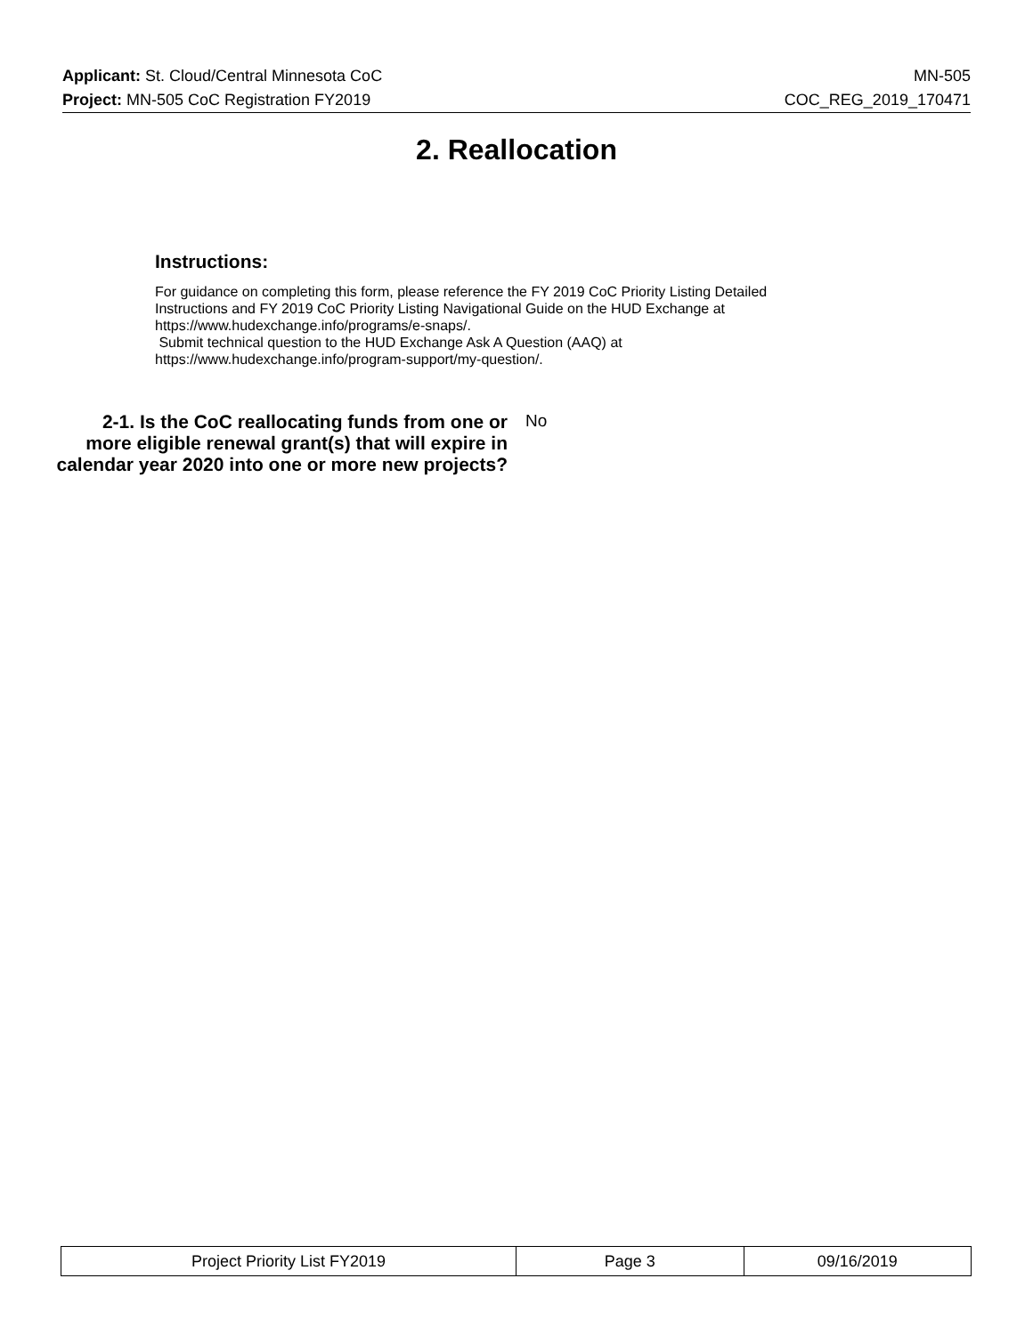Applicant: St. Cloud/Central Minnesota CoC MN-505
Project: MN-505 CoC Registration FY2019 COC_REG_2019_170471
2. Reallocation
Instructions:
For guidance on completing this form, please reference the FY 2019 CoC Priority Listing Detailed Instructions and FY 2019 CoC Priority Listing Navigational Guide on the HUD Exchange at https://www.hudexchange.info/programs/e-snaps/.
Submit technical question to the HUD Exchange Ask A Question (AAQ) at https://www.hudexchange.info/program-support/my-question/.
2-1. Is the CoC reallocating funds from one or more eligible renewal grant(s) that will expire in calendar year 2020 into one or more new projects?
No
| Project Priority List FY2019 | Page 3 | 09/16/2019 |